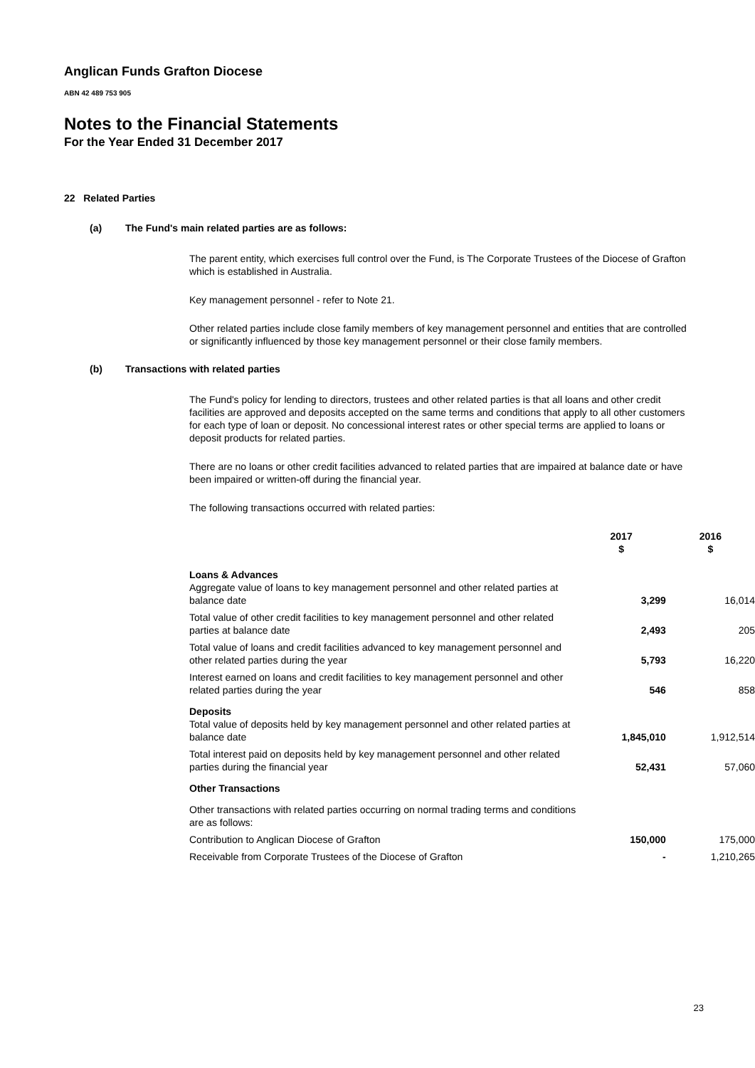Anglican Funds Grafton Diocese
ABN 42 489 753 905
Notes to the Financial Statements
For the Year Ended 31 December 2017
22 Related Parties
(a) The Fund's main related parties are as follows:
The parent entity, which exercises full control over the Fund, is The Corporate Trustees of the Diocese of Grafton which is established in Australia.
Key management personnel - refer to Note 21.
Other related parties include close family members of key management personnel and entities that are controlled or significantly influenced by those key management personnel or their close family members.
(b) Transactions with related parties
The Fund's policy for lending to directors, trustees and other related parties is that all loans and other credit facilities are approved and deposits accepted on the same terms and conditions that apply to all other customers for each type of loan or deposit. No concessional interest rates or other special terms are applied to loans or deposit products for related parties.
There are no loans or other credit facilities advanced to related parties that are impaired at balance date or have been impaired or written-off during the financial year.
The following transactions occurred with related parties:
| | 2017 $ | 2016 $ |
| --- | --- | --- |
| Loans & Advances | | |
| Aggregate value of loans to key management personnel and other related parties at balance date | 3,299 | 16,014 |
| Total value of other credit facilities to key management personnel and other related parties at balance date | 2,493 | 205 |
| Total value of loans and credit facilities advanced to key management personnel and other related parties during the year | 5,793 | 16,220 |
| Interest earned on loans and credit facilities to key management personnel and other related parties during the year | 546 | 858 |
| Deposits | | |
| Total value of deposits held by key management personnel and other related parties at balance date | 1,845,010 | 1,912,514 |
| Total interest paid on deposits held by key management personnel and other related parties during the financial year | 52,431 | 57,060 |
| Other Transactions | | |
| Other transactions with related parties occurring on normal trading terms and conditions are as follows: | | |
| Contribution to Anglican Diocese of Grafton | 150,000 | 175,000 |
| Receivable from Corporate Trustees of the Diocese of Grafton | - | 1,210,265 |
23